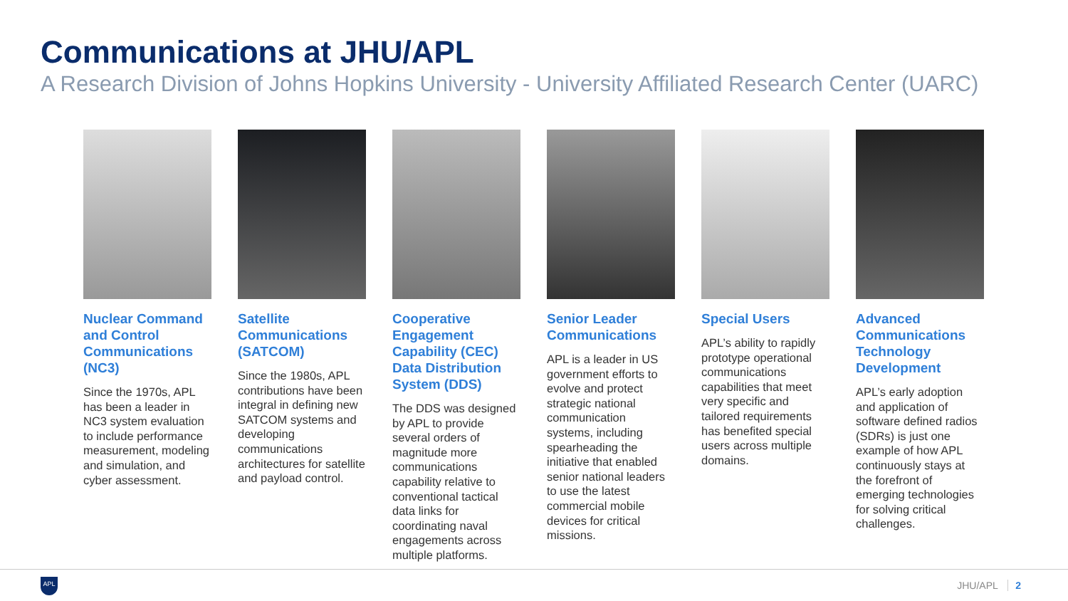Communications at JHU/APL
A Research Division of Johns Hopkins University - University Affiliated Research Center (UARC)
Nuclear Command and Control Communications (NC3)
Since the 1970s, APL has been a leader in NC3 system evaluation to include performance measurement, modeling and simulation, and cyber assessment.
Satellite Communications (SATCOM)
Since the 1980s, APL contributions have been integral in defining new SATCOM systems and developing communications architectures for satellite and payload control.
Cooperative Engagement Capability (CEC) Data Distribution System (DDS)
The DDS was designed by APL to provide several orders of magnitude more communications capability relative to conventional tactical data links for coordinating naval engagements across multiple platforms.
Senior Leader Communications
APL is a leader in US government efforts to evolve and protect strategic national communication systems, including spearheading the initiative that enabled senior national leaders to use the latest commercial mobile devices for critical missions.
Special Users
APL’s ability to rapidly prototype operational communications capabilities that meet very specific and tailored requirements has benefited special users across multiple domains.
Advanced Communications Technology Development
APL’s early adoption and application of software defined radios (SDRs) is just one example of how APL continuously stays at the forefront of emerging technologies for solving critical challenges.
APL JHU/APL 2